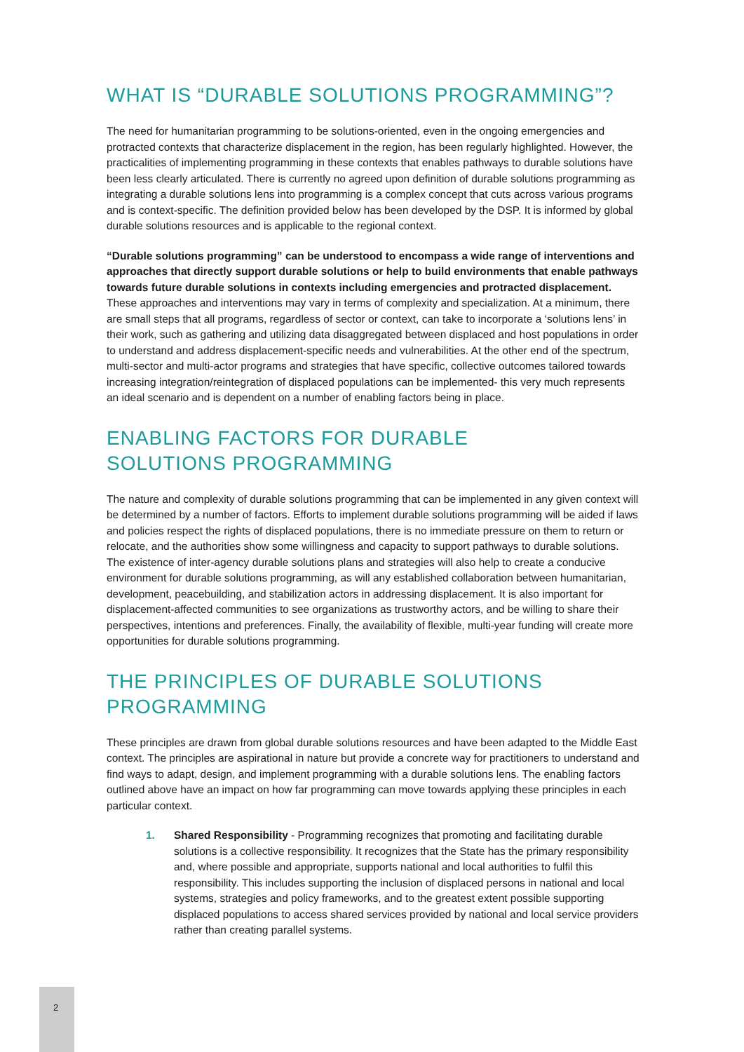WHAT IS “DURABLE SOLUTIONS PROGRAMMING”?
The need for humanitarian programming to be solutions-oriented, even in the ongoing emergencies and protracted contexts that characterize displacement in the region, has been regularly highlighted. However, the practicalities of implementing programming in these contexts that enables pathways to durable solutions have been less clearly articulated. There is currently no agreed upon definition of durable solutions programming as integrating a durable solutions lens into programming is a complex concept that cuts across various programs and is context-specific. The definition provided below has been developed by the DSP. It is informed by global durable solutions resources and is applicable to the regional context.
“Durable solutions programming” can be understood to encompass a wide range of interventions and approaches that directly support durable solutions or help to build environments that enable pathways towards future durable solutions in contexts including emergencies and protracted displacement. These approaches and interventions may vary in terms of complexity and specialization. At a minimum, there are small steps that all programs, regardless of sector or context, can take to incorporate a ‘solutions lens’ in their work, such as gathering and utilizing data disaggregated between displaced and host populations in order to understand and address displacement-specific needs and vulnerabilities. At the other end of the spectrum, multi-sector and multi-actor programs and strategies that have specific, collective outcomes tailored towards increasing integration/reintegration of displaced populations can be implemented- this very much represents an ideal scenario and is dependent on a number of enabling factors being in place.
ENABLING FACTORS FOR DURABLE
SOLUTIONS PROGRAMMING
The nature and complexity of durable solutions programming that can be implemented in any given context will be determined by a number of factors. Efforts to implement durable solutions programming will be aided if laws and policies respect the rights of displaced populations, there is no immediate pressure on them to return or relocate, and the authorities show some willingness and capacity to support pathways to durable solutions. The existence of inter-agency durable solutions plans and strategies will also help to create a conducive environment for durable solutions programming, as will any established collaboration between humanitarian, development, peacebuilding, and stabilization actors in addressing displacement. It is also important for displacement-affected communities to see organizations as trustworthy actors, and be willing to share their perspectives, intentions and preferences. Finally, the availability of flexible, multi-year funding will create more opportunities for durable solutions programming.
THE PRINCIPLES OF DURABLE SOLUTIONS
PROGRAMMING
These principles are drawn from global durable solutions resources and have been adapted to the Middle East context. The principles are aspirational in nature but provide a concrete way for practitioners to understand and find ways to adapt, design, and implement programming with a durable solutions lens. The enabling factors outlined above have an impact on how far programming can move towards applying these principles in each particular context.
1. Shared Responsibility - Programming recognizes that promoting and facilitating durable solutions is a collective responsibility. It recognizes that the State has the primary responsibility and, where possible and appropriate, supports national and local authorities to fulfil this responsibility. This includes supporting the inclusion of displaced persons in national and local systems, strategies and policy frameworks, and to the greatest extent possible supporting displaced populations to access shared services provided by national and local service providers rather than creating parallel systems.
2